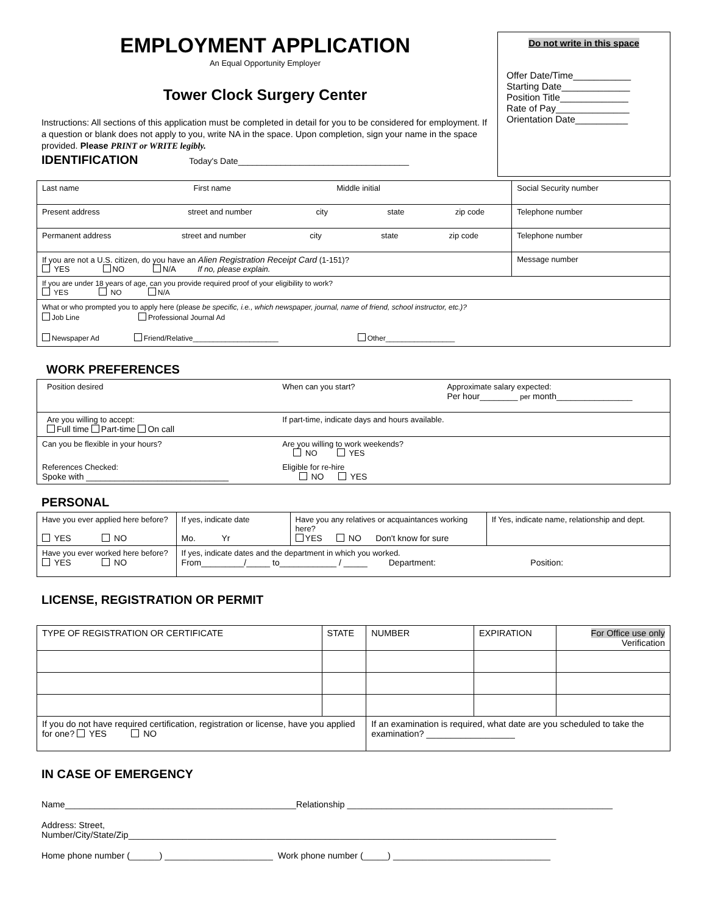EMPLOYMENT APPLICATION
An Equal Opportunity Employer
Tower Clock Surgery Center
Instructions: All sections of this application must be completed in detail for you to be considered for employment. If a question or blank does not apply to you, write NA in the space. Upon completion, sign your name in the space provided. Please PRINT or WRITE legibly.
IDENTIFICATION
Today's Date____________________________________
Do not write in this space
Offer Date/Time___________
Starting Date_____________
Position Title_____________
Rate of Pay______________
Orientation Date__________
| Last name First name Middle initial | Social Security number |
| Present address street and number city state zip code | Telephone number |
| Permanent address street and number city state zip code | Telephone number |
| If you are not a U.S. citizen, do you have an Alien Registration Receipt Card (1-151)? YES NO N/A If no, please explain. | Message number |
| If you are under 18 years of age, can you provide required proof of your eligibility to work? YES NO N/A | |
| What or who prompted you to apply here (please be specific, i.e., which newspaper, journal, name of friend, school instructor, etc.)? Job Line Professional Journal Ad Newspaper Ad Friend/Relative_____________________ Other_________________ | |
WORK PREFERENCES
| Position desired | When can you start? | Approximate salary expected: Per hour________ per month________________ |
| Are you willing to accept: Full time Part-time On call | If part-time, indicate days and hours available. | |
| Can you be flexible in your hours? | Are you willing to work weekends? NO YES | |
| References Checked: Spoke with ______________________________ | Eligible for re-hire NO YES | |
PERSONAL
| Have you ever applied here before? YES NO | If yes, indicate date Mo. Yr | Have you any relatives or acquaintances working here? YES NO Don't know for sure | If Yes, indicate name, relationship and dept. |
| Have you ever worked here before? YES NO | If yes, indicate dates and the department in which you worked. From_________/_____ to____________ / _____ Department: Position: | | |
LICENSE, REGISTRATION OR PERMIT
| TYPE OF REGISTRATION OR CERTIFICATE | STATE | NUMBER | EXPIRATION | For Office use only Verification |
| --- | --- | --- | --- | --- |
| If you do not have required certification, registration or license, have you applied for one? YES NO | | If an examination is required, what date are you scheduled to take the examination? __________________ | | |
IN CASE OF EMERGENCY
Name_______________________________________________Relationship ______________________________________________________
Address: Street,
Number/City/State/Zip_______________________________________________________________________________________
Home phone number (______) ______________________ Work phone number (_____) ________________________________